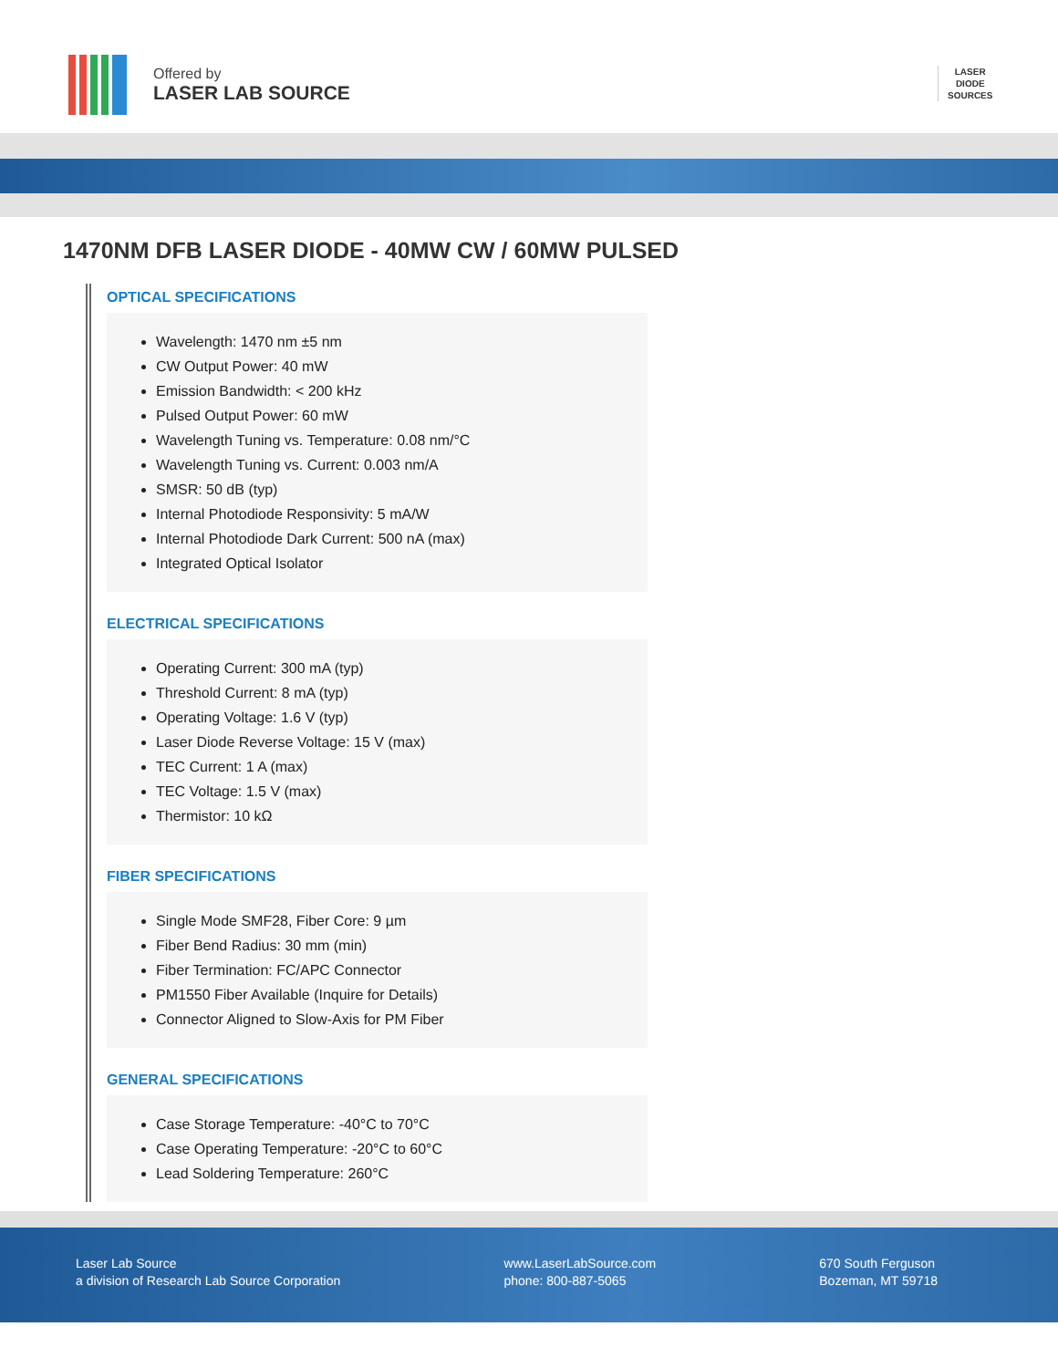Offered by
LASER LAB SOURCE
LASER
DIODE
SOURCES
1470NM DFB LASER DIODE - 40MW CW / 60MW PULSED
OPTICAL SPECIFICATIONS
Wavelength: 1470 nm ±5 nm
CW Output Power: 40 mW
Emission Bandwidth: < 200 kHz
Pulsed Output Power: 60 mW
Wavelength Tuning vs. Temperature: 0.08 nm/°C
Wavelength Tuning vs. Current: 0.003 nm/A
SMSR: 50 dB (typ)
Internal Photodiode Responsivity: 5 mA/W
Internal Photodiode Dark Current: 500 nA (max)
Integrated Optical Isolator
ELECTRICAL SPECIFICATIONS
Operating Current: 300 mA (typ)
Threshold Current: 8 mA (typ)
Operating Voltage: 1.6 V (typ)
Laser Diode Reverse Voltage: 15 V (max)
TEC Current: 1 A (max)
TEC Voltage: 1.5 V (max)
Thermistor: 10 kΩ
FIBER SPECIFICATIONS
Single Mode SMF28, Fiber Core: 9 µm
Fiber Bend Radius: 30 mm (min)
Fiber Termination: FC/APC Connector
PM1550 Fiber Available (Inquire for Details)
Connector Aligned to Slow-Axis for PM Fiber
GENERAL SPECIFICATIONS
Case Storage Temperature: -40°C to 70°C
Case Operating Temperature: -20°C to 60°C
Lead Soldering Temperature: 260°C
Laser Lab Source
a division of Research Lab Source Corporation
www.LaserLabSource.com
phone: 800-887-5065
670 South Ferguson
Bozeman, MT 59718